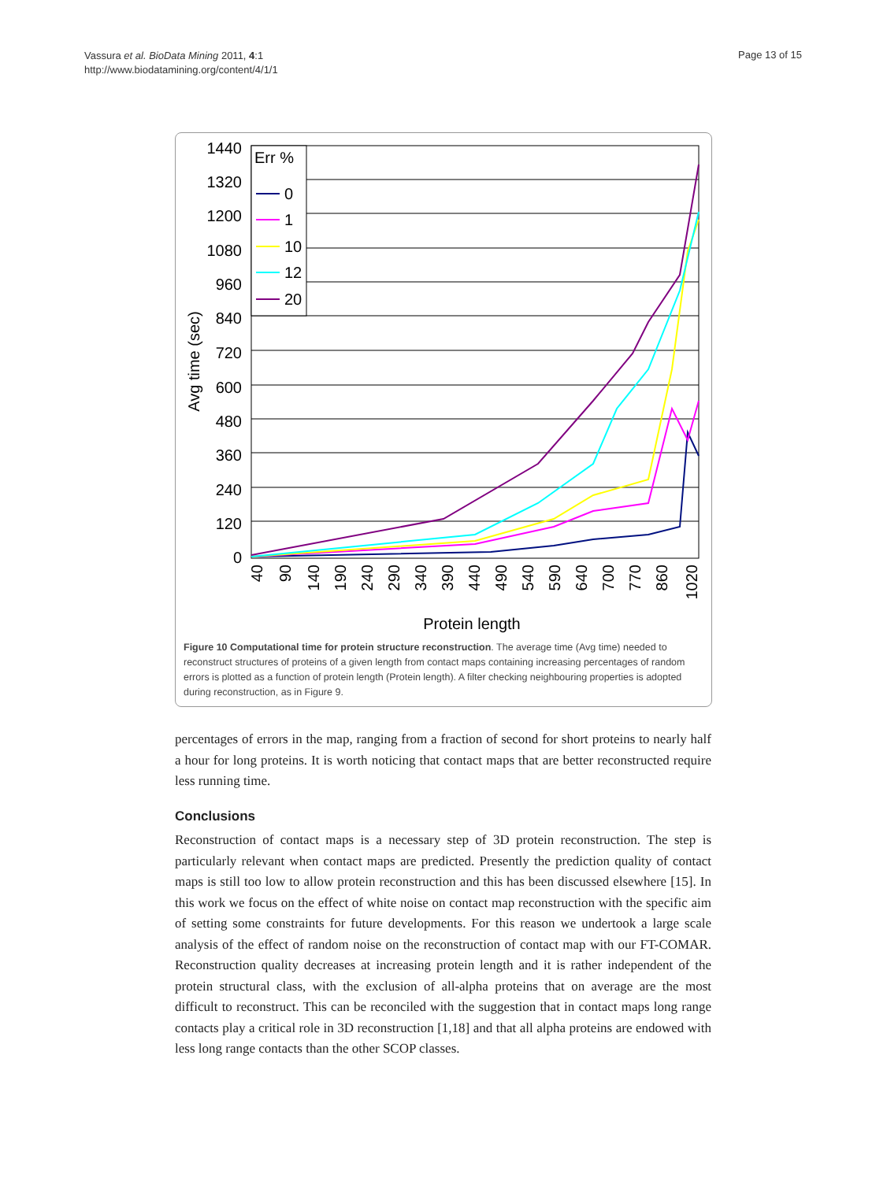Vassura et al. BioData Mining 2011, 4:1
http://www.biodatamining.org/content/4/1/1
Page 13 of 15
1440
1320
1200
1080
960
840
720
600
480
360
240
120
0
Avg time (sec)
40
90
140
190
240
290
340
390
440
490
540
590
640
700
770
860
1020
Protein length
Err %
0
1
10
12
20
Figure 10 Computational time for protein structure reconstruction. The average time (Avg time) needed to reconstruct structures of proteins of a given length from contact maps containing increasing percentages of random errors is plotted as a function of protein length (Protein length). A filter checking neighbouring properties is adopted during reconstruction, as in Figure 9.
percentages of errors in the map, ranging from a fraction of second for short proteins to nearly half a hour for long proteins. It is worth noticing that contact maps that are better reconstructed require less running time.
Conclusions
Reconstruction of contact maps is a necessary step of 3D protein reconstruction. The step is particularly relevant when contact maps are predicted. Presently the prediction quality of contact maps is still too low to allow protein reconstruction and this has been discussed elsewhere [15]. In this work we focus on the effect of white noise on contact map reconstruction with the specific aim of setting some constraints for future developments. For this reason we undertook a large scale analysis of the effect of random noise on the reconstruction of contact map with our FT-COMAR. Reconstruction quality decreases at increasing protein length and it is rather independent of the protein structural class, with the exclusion of all-alpha proteins that on average are the most difficult to reconstruct. This can be reconciled with the suggestion that in contact maps long range contacts play a critical role in 3D reconstruction [1,18] and that all alpha proteins are endowed with less long range contacts than the other SCOP classes.